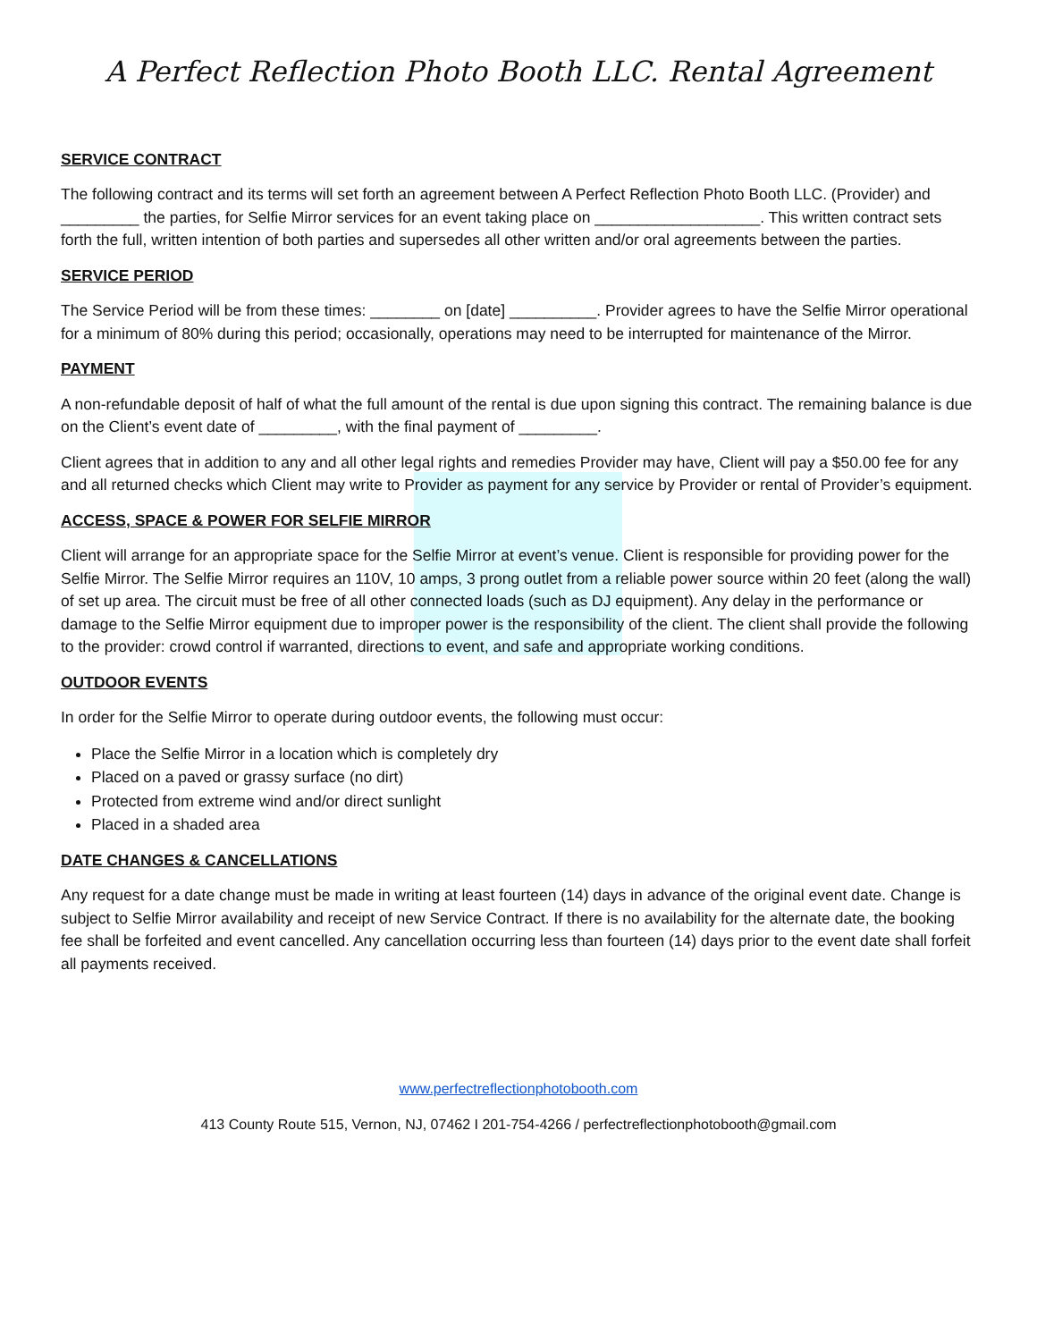A Perfect Reflection Photo Booth LLC. Rental Agreement
SERVICE CONTRACT
The following contract and its terms will set forth an agreement between A Perfect Reflection Photo Booth LLC. (Provider) and _________ the parties, for Selfie Mirror services for an event taking place on ___________________. This written contract sets forth the full, written intention of both parties and supersedes all other written and/or oral agreements between the parties.
SERVICE PERIOD
The Service Period will be from these times: ________ on [date] __________. Provider agrees to have the Selfie Mirror operational for a minimum of 80% during this period; occasionally, operations may need to be interrupted for maintenance of the Mirror.
PAYMENT
A non-refundable deposit of half of what the full amount of the rental is due upon signing this contract. The remaining balance is due on the Client’s event date of _________, with the final payment of _________.
Client agrees that in addition to any and all other legal rights and remedies Provider may have, Client will pay a $50.00 fee for any and all returned checks which Client may write to Provider as payment for any service by Provider or rental of Provider’s equipment.
ACCESS, SPACE & POWER FOR SELFIE MIRROR
Client will arrange for an appropriate space for the Selfie Mirror at event’s venue. Client is responsible for providing power for the Selfie Mirror. The Selfie Mirror requires an 110V, 10 amps, 3 prong outlet from a reliable power source within 20 feet (along the wall) of set up area. The circuit must be free of all other connected loads (such as DJ equipment). Any delay in the performance or damage to the Selfie Mirror equipment due to improper power is the responsibility of the client. The client shall provide the following to the provider: crowd control if warranted, directions to event, and safe and appropriate working conditions.
OUTDOOR EVENTS
In order for the Selfie Mirror to operate during outdoor events, the following must occur:
Place the Selfie Mirror in a location which is completely dry
Placed on a paved or grassy surface (no dirt)
Protected from extreme wind and/or direct sunlight
Placed in a shaded area
DATE CHANGES & CANCELLATIONS
Any request for a date change must be made in writing at least fourteen (14) days in advance of the original event date. Change is subject to Selfie Mirror availability and receipt of new Service Contract. If there is no availability for the alternate date, the booking fee shall be forfeited and event cancelled. Any cancellation occurring less than fourteen (14) days prior to the event date shall forfeit all payments received.
www.perfectreflectionphotobooth.com
413 County Route 515, Vernon, NJ, 07462 I 201-754-4266 / perfectreflectionphotobooth@gmail.com